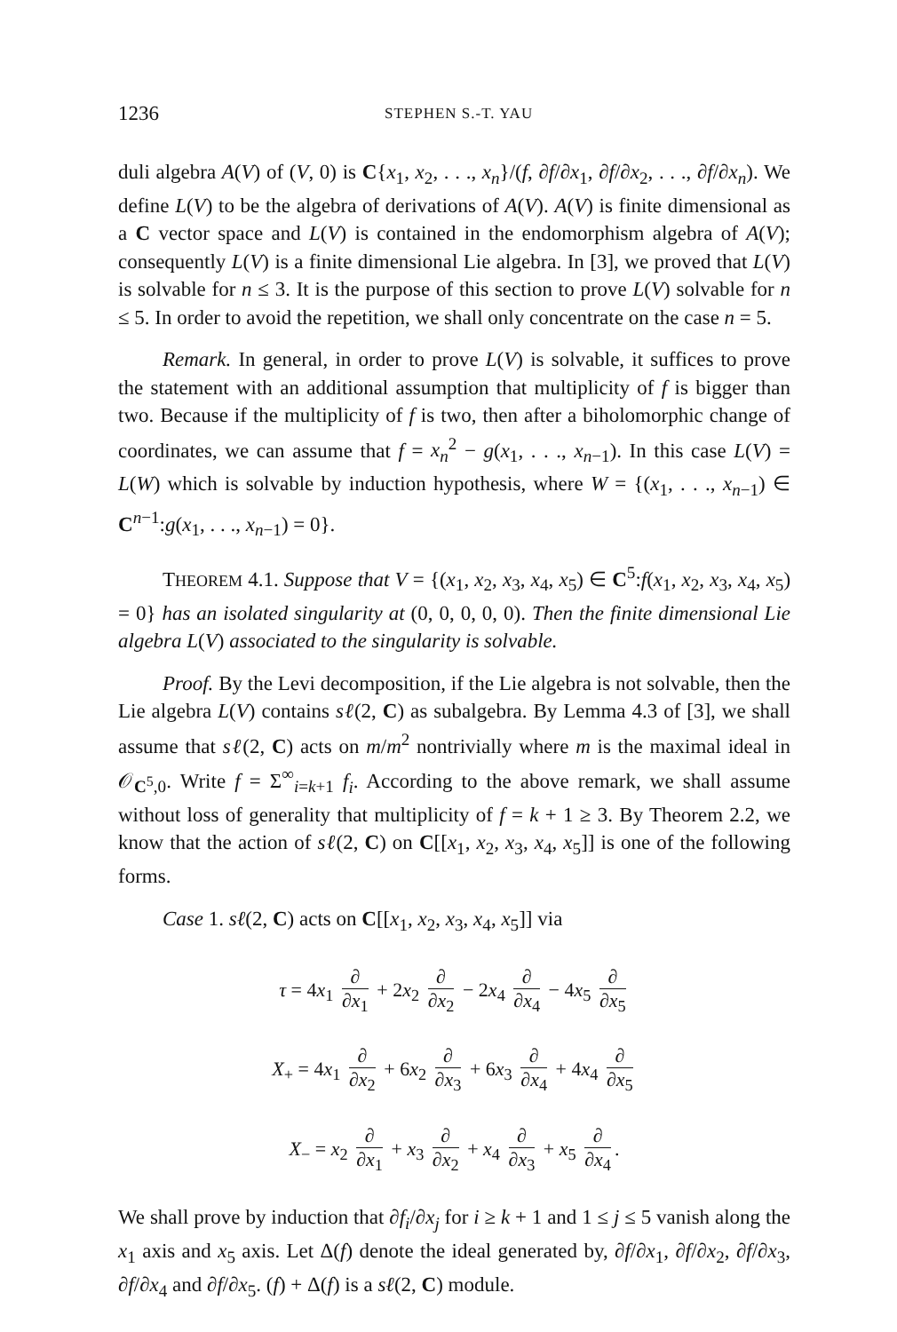1236 STEPHEN S.-T. YAU
duli algebra A(V) of (V, 0) is C{x<sub>1</sub>, x<sub>2</sub>, . . ., x<sub>n</sub>}/(f, ∂f/∂x<sub>1</sub>, ∂f/∂x<sub>2</sub>, . . ., ∂f/∂x<sub>n</sub>). We define L(V) to be the algebra of derivations of A(V). A(V) is finite dimensional as a C vector space and L(V) is contained in the endomorphism algebra of A(V); consequently L(V) is a finite dimensional Lie algebra. In [3], we proved that L(V) is solvable for n ≤ 3. It is the purpose of this section to prove L(V) solvable for n ≤ 5. In order to avoid the repetition, we shall only concentrate on the case n = 5.
Remark. In general, in order to prove L(V) is solvable, it suffices to prove the statement with an additional assumption that multiplicity of f is bigger than two. Because if the multiplicity of f is two, then after a biholomorphic change of coordinates, we can assume that f = x<sub>n</sub><sup>2</sup> − g(x<sub>1</sub>, . . ., x<sub>n−1</sub>). In this case L(V) = L(W) which is solvable by induction hypothesis, where W = {(x<sub>1</sub>, . . ., x<sub>n−1</sub>) ∈ C<sup>n−1</sup>:g(x<sub>1</sub>, . . ., x<sub>n−1</sub>) = 0}.
THEOREM 4.1. Suppose that V = {(x<sub>1</sub>, x<sub>2</sub>, x<sub>3</sub>, x<sub>4</sub>, x<sub>5</sub>) ∈ C<sup>5</sup>:f(x<sub>1</sub>, x<sub>2</sub>, x<sub>3</sub>, x<sub>4</sub>, x<sub>5</sub>) = 0} has an isolated singularity at (0, 0, 0, 0, 0). Then the finite dimensional Lie algebra L(V) associated to the singularity is solvable.
Proof. By the Levi decomposition, if the Lie algebra is not solvable, then the Lie algebra L(V) contains sℓ(2, C) as subalgebra. By Lemma 4.3 of [3], we shall assume that sℓ(2, C) acts on m/m<sup>2</sup> nontrivially where m is the maximal ideal in 𝒪<sub>C<sup>5</sup>,0</sub>. Write f = Σ<sup>∞</sup><sub>i=k+1</sub> f<sub>i</sub>. According to the above remark, we shall assume without loss of generality that multiplicity of f = k + 1 ≥ 3. By Theorem 2.2, we know that the action of sℓ(2, C) on C[[x<sub>1</sub>, x<sub>2</sub>, x<sub>3</sub>, x<sub>4</sub>, x<sub>5</sub>]] is one of the following forms.
Case 1. sℓ(2, C) acts on C[[x<sub>1</sub>, x<sub>2</sub>, x<sub>3</sub>, x<sub>4</sub>, x<sub>5</sub>]] via
τ = 4x<sub>1</sub> ∂ ∂x<sub>1</sub> + 2x<sub>2</sub> ∂ ∂x<sub>2</sub> − 2x<sub>4</sub> ∂ ∂x<sub>4</sub> − 4x<sub>5</sub> ∂ ∂x<sub>5</sub>
X<sub>+</sub> = 4x<sub>1</sub> ∂ ∂x<sub>2</sub> + 6x<sub>2</sub> ∂ ∂x<sub>3</sub> + 6x<sub>3</sub> ∂ ∂x<sub>4</sub> + 4x<sub>4</sub> ∂ ∂x<sub>5</sub>
X<sub>−</sub> = x<sub>2</sub> ∂ ∂x<sub>1</sub> + x<sub>3</sub> ∂ ∂x<sub>2</sub> + x<sub>4</sub> ∂ ∂x<sub>3</sub> + x<sub>5</sub> ∂ ∂x<sub>4</sub>.
We shall prove by induction that ∂f<sub>i</sub>/∂x<sub>j</sub> for i ≥ k + 1 and 1 ≤ j ≤ 5 vanish along the x<sub>1</sub> axis and x<sub>5</sub> axis. Let Δ(f) denote the ideal generated by, ∂f/∂x<sub>1</sub>, ∂f/∂x<sub>2</sub>, ∂f/∂x<sub>3</sub>, ∂f/∂x<sub>4</sub> and ∂f/∂x<sub>5</sub>. (f) + Δ(f) is a sℓ(2, C) module.